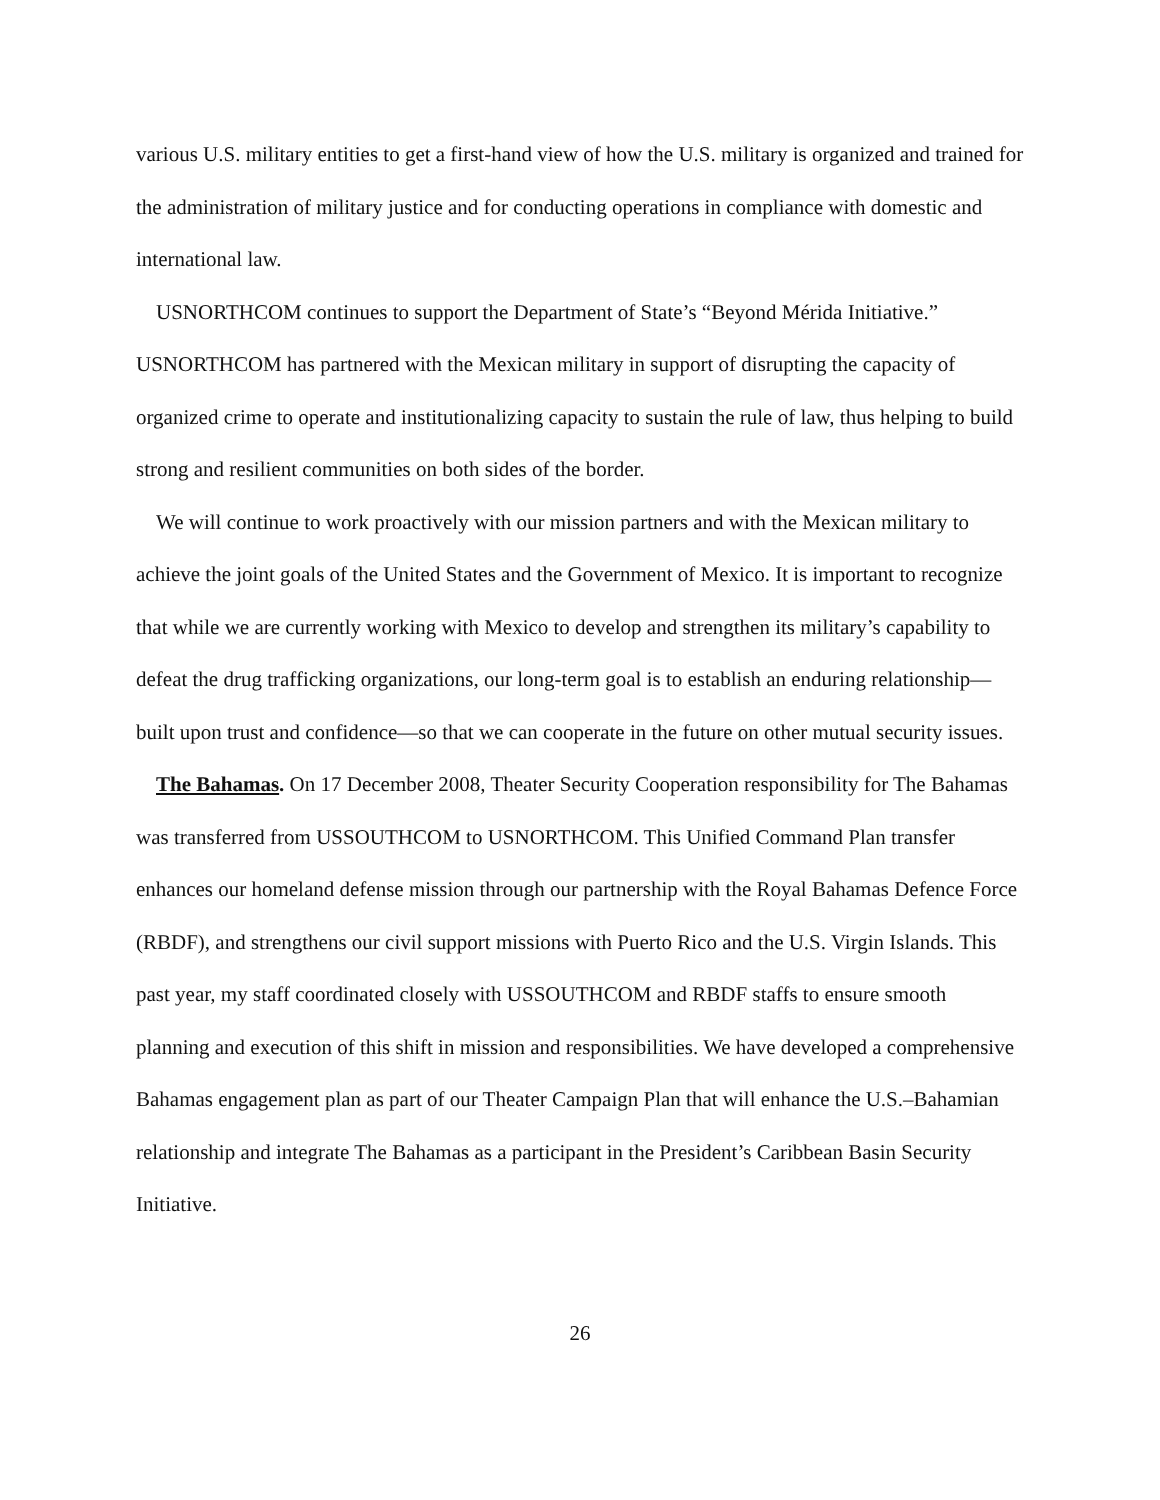various U.S. military entities to get a first-hand view of how the U.S. military is organized and trained for the administration of military justice and for conducting operations in compliance with domestic and international law.
USNORTHCOM continues to support the Department of State’s “Beyond Mérida Initiative.” USNORTHCOM has partnered with the Mexican military in support of disrupting the capacity of organized crime to operate and institutionalizing capacity to sustain the rule of law, thus helping to build strong and resilient communities on both sides of the border.
We will continue to work proactively with our mission partners and with the Mexican military to achieve the joint goals of the United States and the Government of Mexico. It is important to recognize that while we are currently working with Mexico to develop and strengthen its military’s capability to defeat the drug trafficking organizations, our long-term goal is to establish an enduring relationship—built upon trust and confidence—so that we can cooperate in the future on other mutual security issues.
The Bahamas. On 17 December 2008, Theater Security Cooperation responsibility for The Bahamas was transferred from USSOUTHCOM to USNORTHCOM. This Unified Command Plan transfer enhances our homeland defense mission through our partnership with the Royal Bahamas Defence Force (RBDF), and strengthens our civil support missions with Puerto Rico and the U.S. Virgin Islands. This past year, my staff coordinated closely with USSOUTHCOM and RBDF staffs to ensure smooth planning and execution of this shift in mission and responsibilities. We have developed a comprehensive Bahamas engagement plan as part of our Theater Campaign Plan that will enhance the U.S.–Bahamian relationship and integrate The Bahamas as a participant in the President’s Caribbean Basin Security Initiative.
26